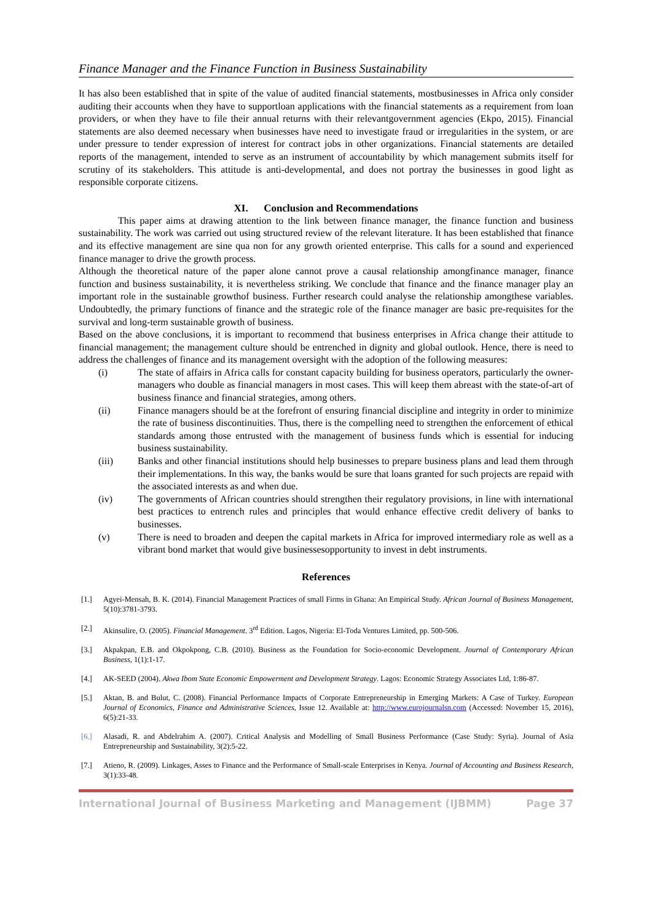Finance Manager and the Finance Function in Business Sustainability
It has also been established that in spite of the value of audited financial statements, mostbusinesses in Africa only consider auditing their accounts when they have to supportloan applications with the financial statements as a requirement from loan providers, or when they have to file their annual returns with their relevantgovernment agencies (Ekpo, 2015). Financial statements are also deemed necessary when businesses have need to investigate fraud or irregularities in the system, or are under pressure to tender expression of interest for contract jobs in other organizations. Financial statements are detailed reports of the management, intended to serve as an instrument of accountability by which management submits itself for scrutiny of its stakeholders. This attitude is anti-developmental, and does not portray the businesses in good light as responsible corporate citizens.
XI. Conclusion and Recommendations
This paper aims at drawing attention to the link between finance manager, the finance function and business sustainability. The work was carried out using structured review of the relevant literature. It has been established that finance and its effective management are sine qua non for any growth oriented enterprise. This calls for a sound and experienced finance manager to drive the growth process.
Although the theoretical nature of the paper alone cannot prove a causal relationship amongfinance manager, finance function and business sustainability, it is nevertheless striking. We conclude that finance and the finance manager play an important role in the sustainable growthof business. Further research could analyse the relationship amongthese variables. Undoubtedly, the primary functions of finance and the strategic role of the finance manager are basic pre-requisites for the survival and long-term sustainable growth of business.
Based on the above conclusions, it is important to recommend that business enterprises in Africa change their attitude to financial management; the management culture should be entrenched in dignity and global outlook. Hence, there is need to address the challenges of finance and its management oversight with the adoption of the following measures:
(i) The state of affairs in Africa calls for constant capacity building for business operators, particularly the owner-managers who double as financial managers in most cases. This will keep them abreast with the state-of-art of business finance and financial strategies, among others.
(ii) Finance managers should be at the forefront of ensuring financial discipline and integrity in order to minimize the rate of business discontinuities. Thus, there is the compelling need to strengthen the enforcement of ethical standards among those entrusted with the management of business funds which is essential for inducing business sustainability.
(iii) Banks and other financial institutions should help businesses to prepare business plans and lead them through their implementations. In this way, the banks would be sure that loans granted for such projects are repaid with the associated interests as and when due.
(iv) The governments of African countries should strengthen their regulatory provisions, in line with international best practices to entrench rules and principles that would enhance effective credit delivery of banks to businesses.
(v) There is need to broaden and deepen the capital markets in Africa for improved intermediary role as well as a vibrant bond market that would give businessesopportunity to invest in debt instruments.
References
[1.] Agyei-Mensah, B. K. (2014). Financial Management Practices of small Firms in Ghana: An Empirical Study. African Journal of Business Management, 5(10):3781-3793.
[2.] Akinsulire, O. (2005). Financial Management. 3<sup>rd</sup> Edition. Lagos, Nigeria: El-Toda Ventures Limited, pp. 500-506.
[3.] Akpakpan, E.B. and Okpokpong, C.B. (2010). Business as the Foundation for Socio-economic Development. Journal of Contemporary African Business, 1(1):1-17.
[4.] AK-SEED (2004). Akwa Ibom State Economic Empowerment and Development Strategy. Lagos: Economic Strategy Associates Ltd, 1:86-87.
[5.] Aktan, B. and Bulut, C. (2008). Financial Performance Impacts of Corporate Entrepreneurship in Emerging Markets: A Case of Turkey. European Journal of Economics, Finance and Administrative Sciences, Issue 12. Available at: http://www.eurojournalsn.com (Accessed: November 15, 2016), 6(5):21-33.
[6.] Alasadi, R. and Abdelrahim A. (2007). Critical Analysis and Modelling of Small Business Performance (Case Study: Syria). Journal of Asia Entrepreneurship and Sustainability, 3(2):5-22.
[7.] Atieno, R. (2009). Linkages, Asses to Finance and the Performance of Small-scale Enterprises in Kenya. Journal of Accounting and Business Research, 3(1):33-48.
International Journal of Business Marketing and Management (IJBMM) Page 37